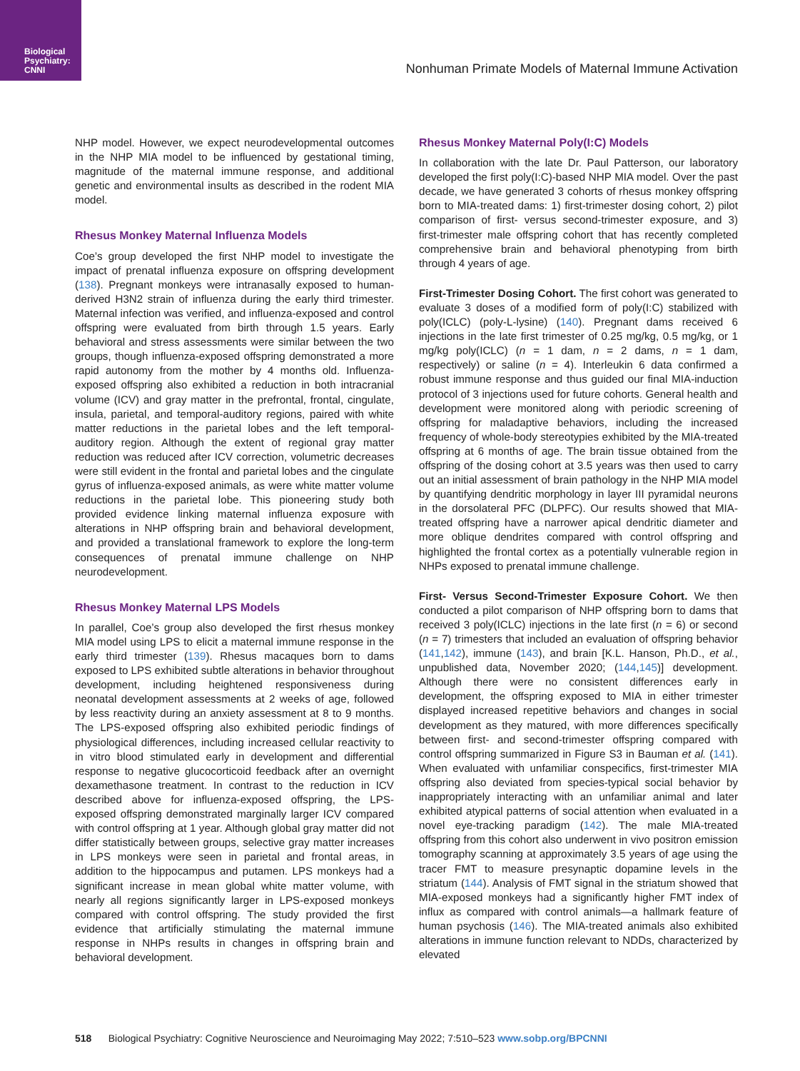Biological Psychiatry: CNNI
Nonhuman Primate Models of Maternal Immune Activation
NHP model. However, we expect neurodevelopmental outcomes in the NHP MIA model to be influenced by gestational timing, magnitude of the maternal immune response, and additional genetic and environmental insults as described in the rodent MIA model.
Rhesus Monkey Maternal Influenza Models
Coe’s group developed the first NHP model to investigate the impact of prenatal influenza exposure on offspring development (138). Pregnant monkeys were intranasally exposed to human-derived H3N2 strain of influenza during the early third trimester. Maternal infection was verified, and influenza-exposed and control offspring were evaluated from birth through 1.5 years. Early behavioral and stress assessments were similar between the two groups, though influenza-exposed offspring demonstrated a more rapid autonomy from the mother by 4 months old. Influenza-exposed offspring also exhibited a reduction in both intracranial volume (ICV) and gray matter in the prefrontal, frontal, cingulate, insula, parietal, and temporal-auditory regions, paired with white matter reductions in the parietal lobes and the left temporal-auditory region. Although the extent of regional gray matter reduction was reduced after ICV correction, volumetric decreases were still evident in the frontal and parietal lobes and the cingulate gyrus of influenza-exposed animals, as were white matter volume reductions in the parietal lobe. This pioneering study both provided evidence linking maternal influenza exposure with alterations in NHP offspring brain and behavioral development, and provided a translational framework to explore the long-term consequences of prenatal immune challenge on NHP neurodevelopment.
Rhesus Monkey Maternal LPS Models
In parallel, Coe’s group also developed the first rhesus monkey MIA model using LPS to elicit a maternal immune response in the early third trimester (139). Rhesus macaques born to dams exposed to LPS exhibited subtle alterations in behavior throughout development, including heightened responsiveness during neonatal development assessments at 2 weeks of age, followed by less reactivity during an anxiety assessment at 8 to 9 months. The LPS-exposed offspring also exhibited periodic findings of physiological differences, including increased cellular reactivity to in vitro blood stimulated early in development and differential response to negative glucocorticoid feedback after an overnight dexamethasone treatment. In contrast to the reduction in ICV described above for influenza-exposed offspring, the LPS-exposed offspring demonstrated marginally larger ICV compared with control offspring at 1 year. Although global gray matter did not differ statistically between groups, selective gray matter increases in LPS monkeys were seen in parietal and frontal areas, in addition to the hippocampus and putamen. LPS monkeys had a significant increase in mean global white matter volume, with nearly all regions significantly larger in LPS-exposed monkeys compared with control offspring. The study provided the first evidence that artificially stimulating the maternal immune response in NHPs results in changes in offspring brain and behavioral development.
Rhesus Monkey Maternal Poly(I:C) Models
In collaboration with the late Dr. Paul Patterson, our laboratory developed the first poly(I:C)-based NHP MIA model. Over the past decade, we have generated 3 cohorts of rhesus monkey offspring born to MIA-treated dams: 1) first-trimester dosing cohort, 2) pilot comparison of first- versus second-trimester exposure, and 3) first-trimester male offspring cohort that has recently completed comprehensive brain and behavioral phenotyping from birth through 4 years of age.
First-Trimester Dosing Cohort. The first cohort was generated to evaluate 3 doses of a modified form of poly(I:C) stabilized with poly(ICLC) (poly-L-lysine) (140). Pregnant dams received 6 injections in the late first trimester of 0.25 mg/kg, 0.5 mg/kg, or 1 mg/kg poly(ICLC) (n = 1 dam, n = 2 dams, n = 1 dam, respectively) or saline (n = 4). Interleukin 6 data confirmed a robust immune response and thus guided our final MIA-induction protocol of 3 injections used for future cohorts. General health and development were monitored along with periodic screening of offspring for maladaptive behaviors, including the increased frequency of whole-body stereotypies exhibited by the MIA-treated offspring at 6 months of age. The brain tissue obtained from the offspring of the dosing cohort at 3.5 years was then used to carry out an initial assessment of brain pathology in the NHP MIA model by quantifying dendritic morphology in layer III pyramidal neurons in the dorsolateral PFC (DLPFC). Our results showed that MIA-treated offspring have a narrower apical dendritic diameter and more oblique dendrites compared with control offspring and highlighted the frontal cortex as a potentially vulnerable region in NHPs exposed to prenatal immune challenge.
First- Versus Second-Trimester Exposure Cohort. We then conducted a pilot comparison of NHP offspring born to dams that received 3 poly(ICLC) injections in the late first (n = 6) or second (n = 7) trimesters that included an evaluation of offspring behavior (141,142), immune (143), and brain [K.L. Hanson, Ph.D., et al., unpublished data, November 2020; (144,145)] development. Although there were no consistent differences early in development, the offspring exposed to MIA in either trimester displayed increased repetitive behaviors and changes in social development as they matured, with more differences specifically between first- and second-trimester offspring compared with control offspring summarized in Figure S3 in Bauman et al. (141). When evaluated with unfamiliar conspecifics, first-trimester MIA offspring also deviated from species-typical social behavior by inappropriately interacting with an unfamiliar animal and later exhibited atypical patterns of social attention when evaluated in a novel eye-tracking paradigm (142). The male MIA-treated offspring from this cohort also underwent in vivo positron emission tomography scanning at approximately 3.5 years of age using the tracer FMT to measure presynaptic dopamine levels in the striatum (144). Analysis of FMT signal in the striatum showed that MIA-exposed monkeys had a significantly higher FMT index of influx as compared with control animals—a hallmark feature of human psychosis (146). The MIA-treated animals also exhibited alterations in immune function relevant to NDDs, characterized by elevated
518 Biological Psychiatry: Cognitive Neuroscience and Neuroimaging May 2022; 7:510–523 www.sobp.org/BPCNNI